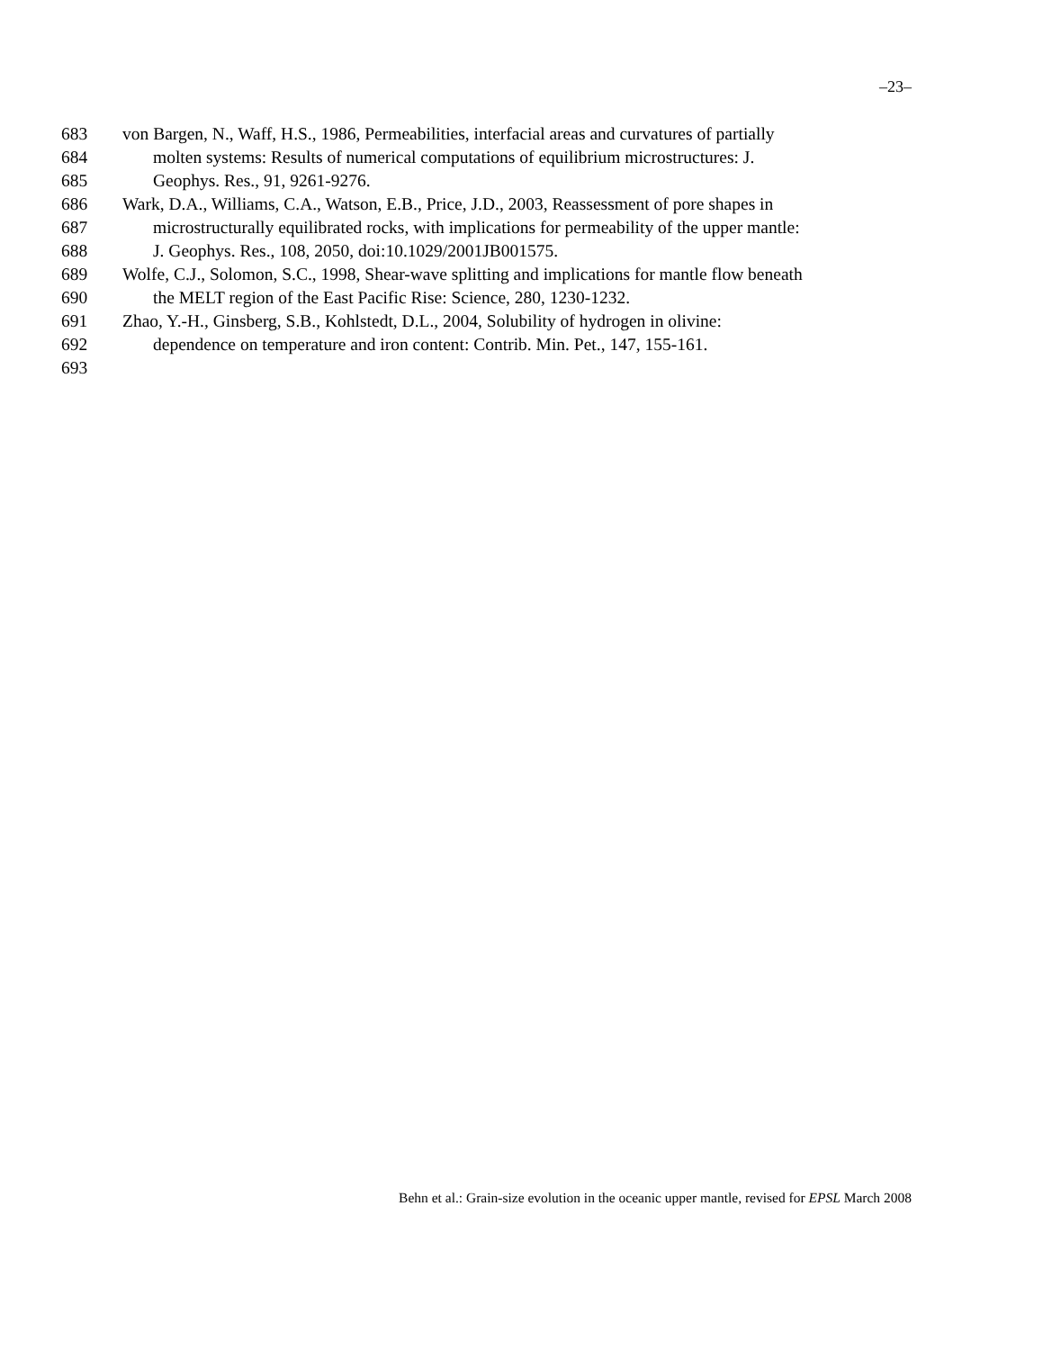–23–
683 von Bargen, N., Waff, H.S., 1986, Permeabilities, interfacial areas and curvatures of partially
684 molten systems: Results of numerical computations of equilibrium microstructures: J.
685 Geophys. Res., 91, 9261-9276.
686 Wark, D.A., Williams, C.A., Watson, E.B., Price, J.D., 2003, Reassessment of pore shapes in
687 microstructurally equilibrated rocks, with implications for permeability of the upper mantle:
688 J. Geophys. Res., 108, 2050, doi:10.1029/2001JB001575.
689 Wolfe, C.J., Solomon, S.C., 1998, Shear-wave splitting and implications for mantle flow beneath
690 the MELT region of the East Pacific Rise: Science, 280, 1230-1232.
691 Zhao, Y.-H., Ginsberg, S.B., Kohlstedt, D.L., 2004, Solubility of hydrogen in olivine:
692 dependence on temperature and iron content: Contrib. Min. Pet., 147, 155-161.
693
Behn et al.: Grain-size evolution in the oceanic upper mantle, revised for EPSL March 2008